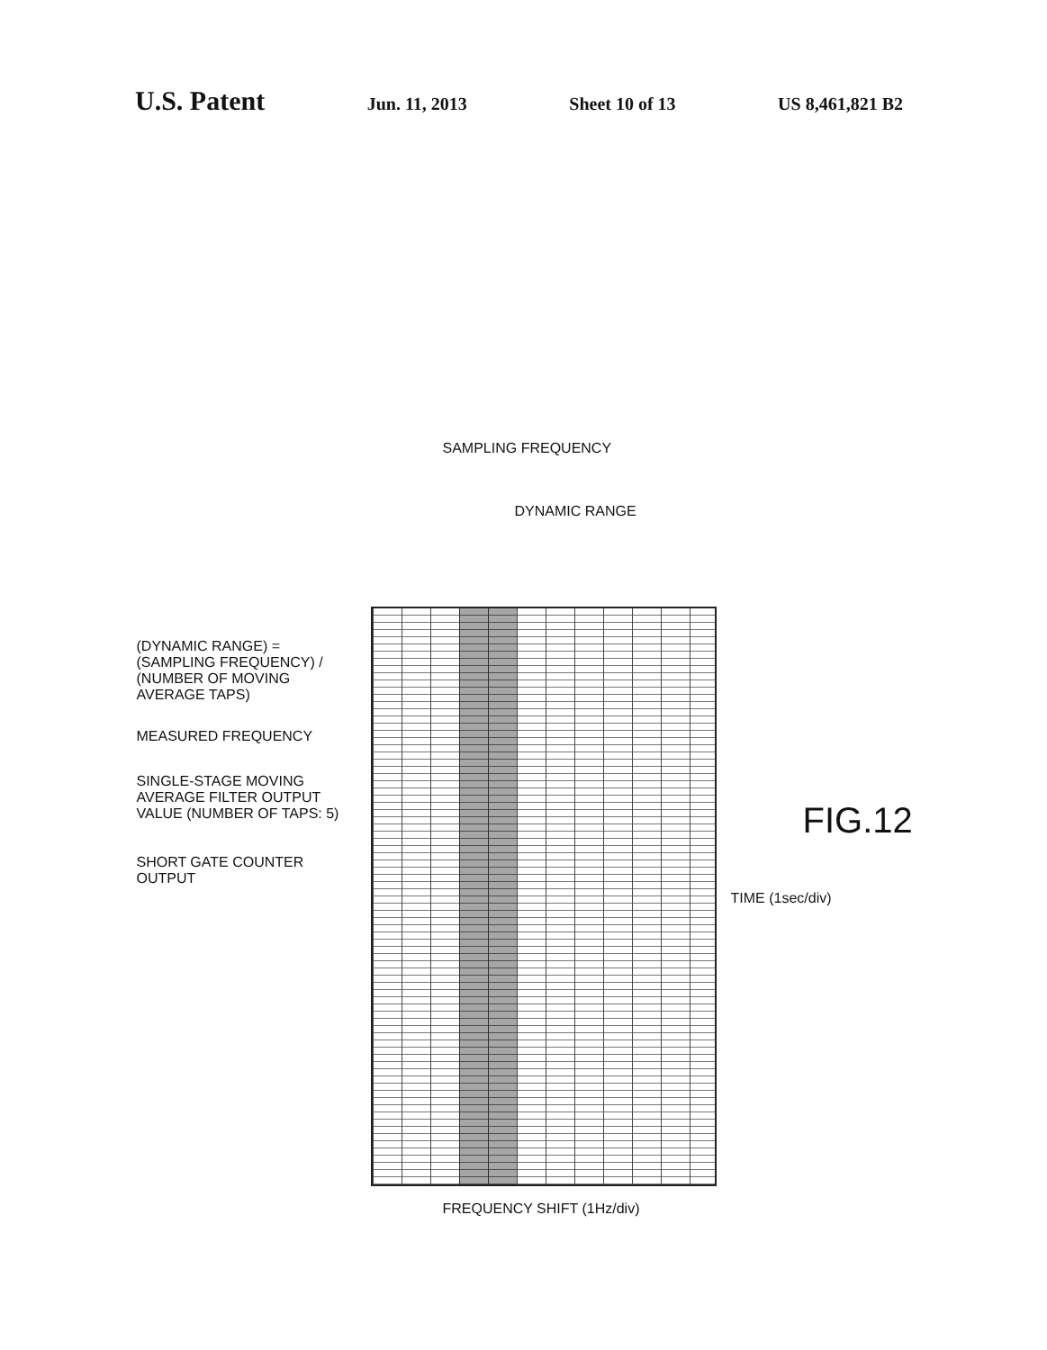U.S. Patent Jun. 11, 2013 Sheet 10 of 13 US 8,461,821 B2
SAMPLING FREQUENCY
DYNAMIC RANGE
(DYNAMIC RANGE) = (SAMPLING FREQUENCY) / (NUMBER OF MOVING AVERAGE TAPS)
MEASURED FREQUENCY
SINGLE-STAGE MOVING AVERAGE FILTER OUTPUT VALUE (NUMBER OF TAPS: 5)
SHORT GATE COUNTER OUTPUT
TIME (1sec/div)
FREQUENCY SHIFT (1Hz/div)
FIG.12